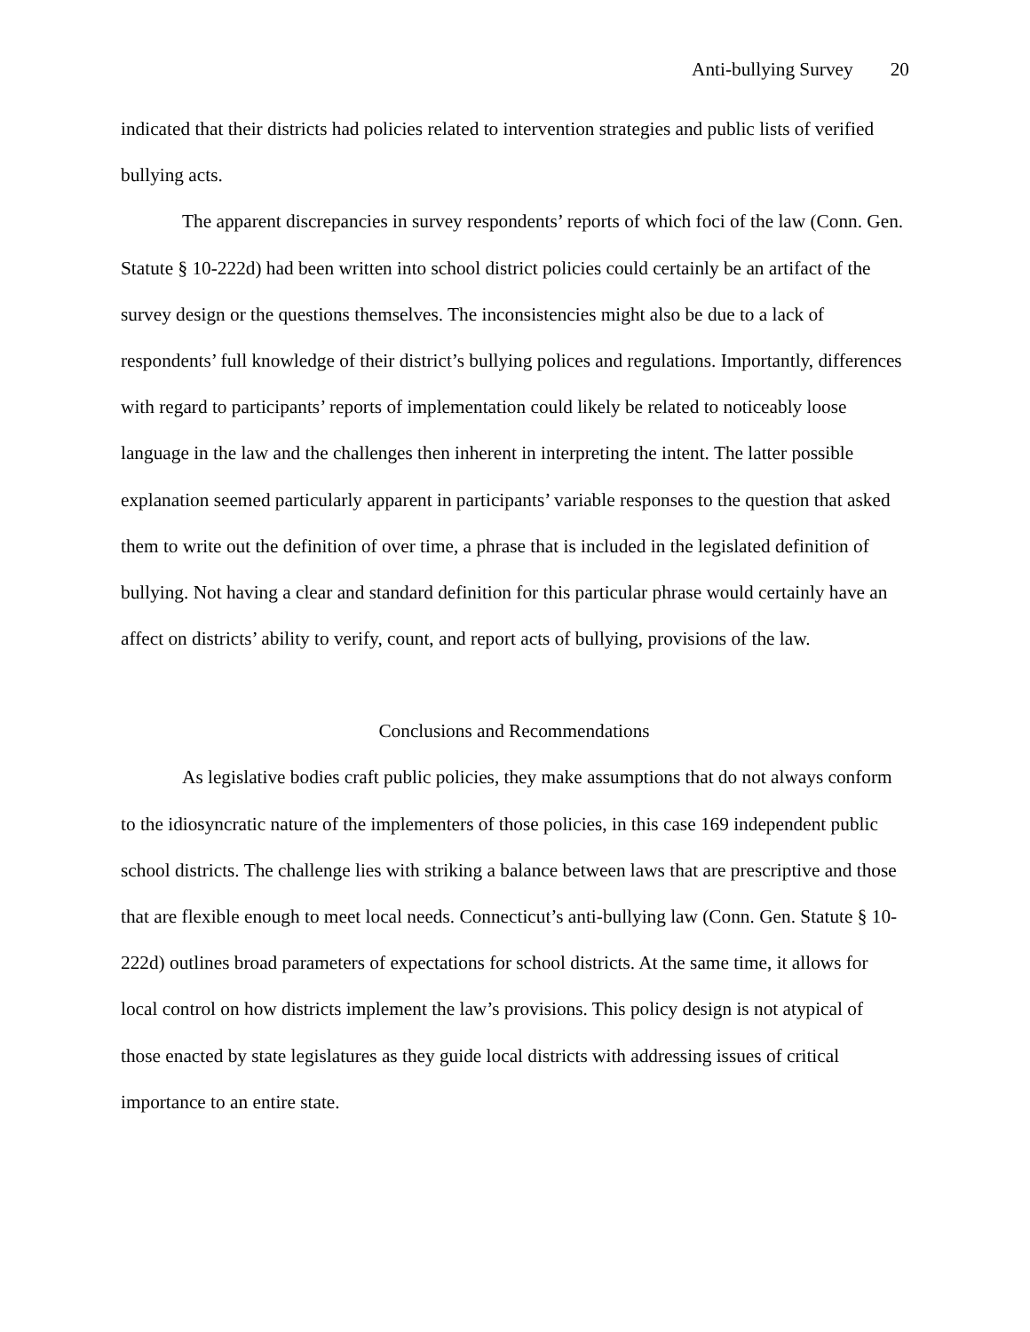Anti-bullying Survey 20
indicated that their districts had policies related to intervention strategies and public lists of verified bullying acts.
The apparent discrepancies in survey respondents’ reports of which foci of the law (Conn. Gen. Statute § 10-222d) had been written into school district policies could certainly be an artifact of the survey design or the questions themselves. The inconsistencies might also be due to a lack of respondents’ full knowledge of their district’s bullying polices and regulations. Importantly, differences with regard to participants’ reports of implementation could likely be related to noticeably loose language in the law and the challenges then inherent in interpreting the intent. The latter possible explanation seemed particularly apparent in participants’ variable responses to the question that asked them to write out the definition of over time, a phrase that is included in the legislated definition of bullying. Not having a clear and standard definition for this particular phrase would certainly have an affect on districts’ ability to verify, count, and report acts of bullying, provisions of the law.
Conclusions and Recommendations
As legislative bodies craft public policies, they make assumptions that do not always conform to the idiosyncratic nature of the implementers of those policies, in this case 169 independent public school districts. The challenge lies with striking a balance between laws that are prescriptive and those that are flexible enough to meet local needs. Connecticut’s anti-bullying law (Conn. Gen. Statute § 10-222d) outlines broad parameters of expectations for school districts. At the same time, it allows for local control on how districts implement the law’s provisions. This policy design is not atypical of those enacted by state legislatures as they guide local districts with addressing issues of critical importance to an entire state.